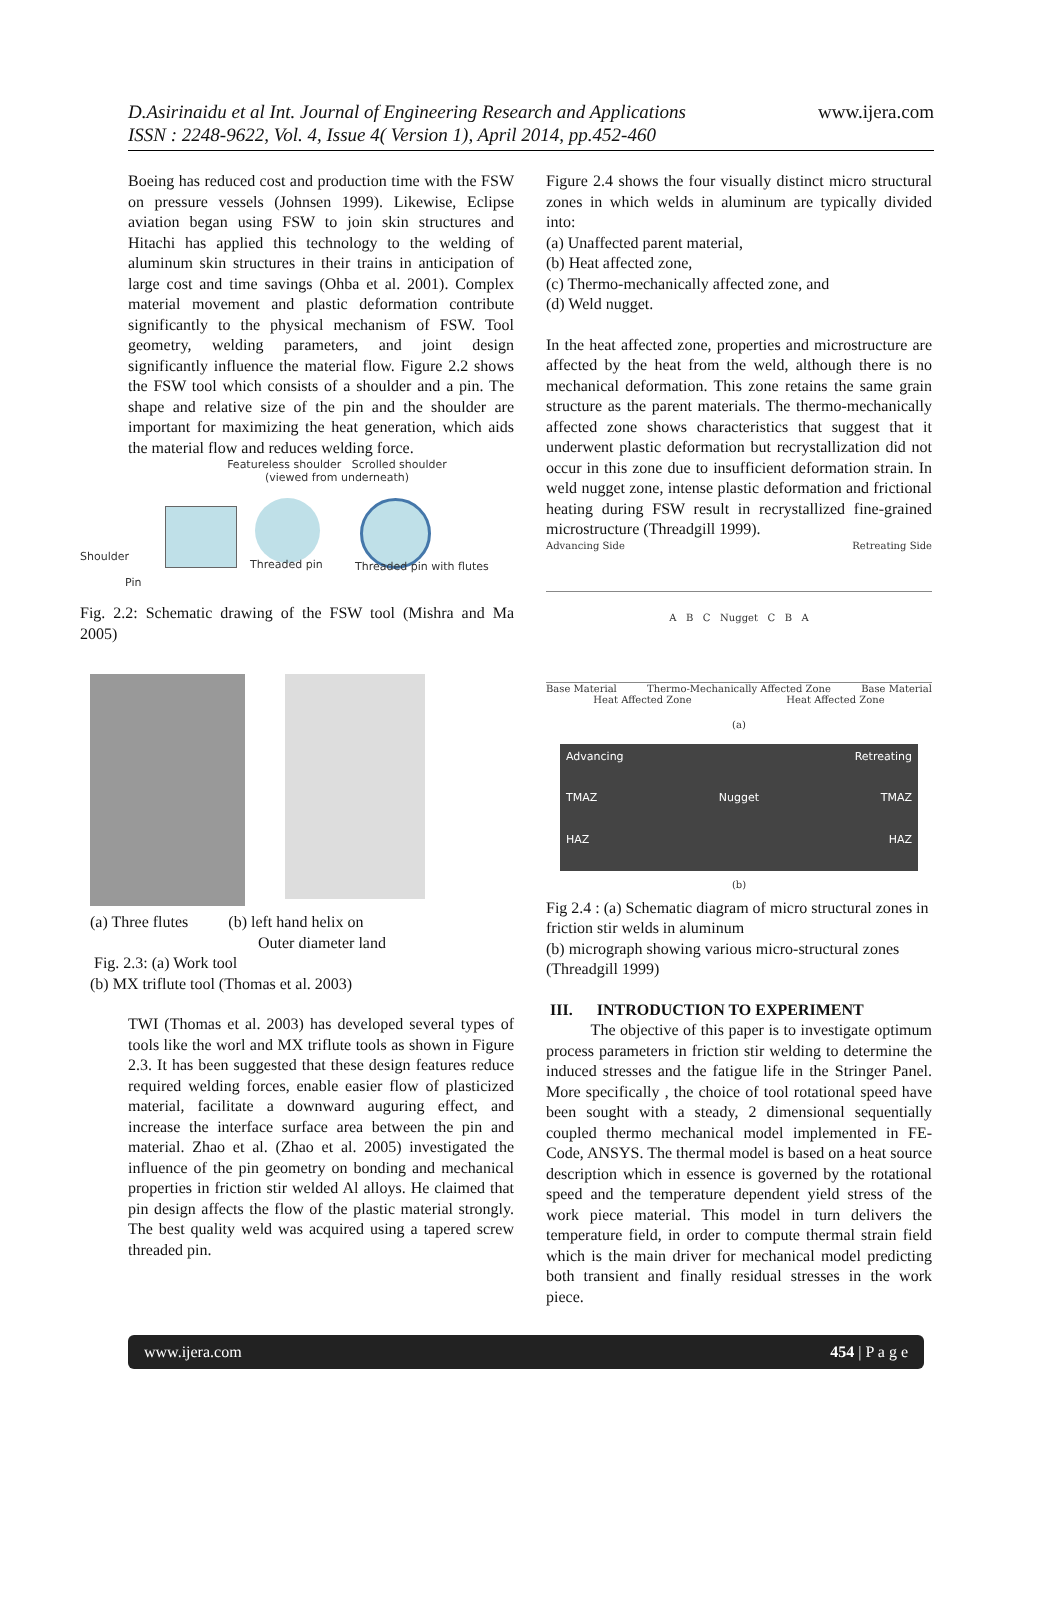D.Asirinaidu et al Int. Journal of Engineering Research and Applications www.ijera.com
ISSN : 2248-9622, Vol. 4, Issue 4( Version 1), April 2014, pp.452-460
Boeing has reduced cost and production time with the FSW on pressure vessels (Johnsen 1999). Likewise, Eclipse aviation began using FSW to join skin structures and Hitachi has applied this technology to the welding of aluminum skin structures in their trains in anticipation of large cost and time savings (Ohba et al. 2001). Complex material movement and plastic deformation contribute significantly to the physical mechanism of FSW. Tool geometry, welding parameters, and joint design significantly influence the material flow. Figure 2.2 shows the FSW tool which consists of a shoulder and a pin. The shape and relative size of the pin and the shoulder are important for maximizing the heat generation, which aids the material flow and reduces welding force.
Featureless shoulder Scrolled shoulder
(viewed from underneath)
Shoulder
Pin
Threaded pin Threaded pin with flutes
Fig. 2.2: Schematic drawing of the FSW tool (Mishra and Ma 2005)
(a) Three flutes (b) left hand helix on
Outer diameter land
Fig. 2.3: (a) Work tool
(b) MX triflute tool (Thomas et al. 2003)
TWI (Thomas et al. 2003) has developed several types of tools like the worl and MX triflute tools as shown in Figure 2.3. It has been suggested that these design features reduce required welding forces, enable easier flow of plasticized material, facilitate a downward auguring effect, and increase the interface surface area between the pin and material. Zhao et al. (Zhao et al. 2005) investigated the influence of the pin geometry on bonding and mechanical properties in friction stir welded Al alloys. He claimed that pin design affects the flow of the plastic material strongly. The best quality weld was acquired using a tapered screw threaded pin.
Figure 2.4 shows the four visually distinct micro structural zones in which welds in aluminum are typically divided into:
(a) Unaffected parent material,
(b) Heat affected zone,
(c) Thermo-mechanically affected zone, and
(d) Weld nugget.
In the heat affected zone, properties and microstructure are affected by the heat from the weld, although there is no mechanical deformation. This zone retains the same grain structure as the parent materials. The thermo-mechanically affected zone shows characteristics that suggest that it underwent plastic deformation but recrystallization did not occur in this zone due to insufficient deformation strain. In weld nugget zone, intense plastic deformation and frictional heating during FSW result in recrystallized fine-grained microstructure (Threadgill 1999).
Advancing Side Retreating Side
A B C Nugget C B A
Base Material Thermo-Mechanically Affected Zone Base Material
Heat Affected Zone Heat Affected Zone
(a)
Advancing Retreating TMAZ Nugget TMAZ HAZ HAZ
(b)
Fig 2.4 : (a) Schematic diagram of micro structural zones in friction stir welds in aluminum
(b) micrograph showing various micro-structural zones (Threadgill 1999)
III. INTRODUCTION TO EXPERIMENT
The objective of this paper is to investigate optimum process parameters in friction stir welding to determine the induced stresses and the fatigue life in the Stringer Panel. More specifically , the choice of tool rotational speed have been sought with a steady, 2 dimensional sequentially coupled thermo mechanical model implemented in FE-Code, ANSYS. The thermal model is based on a heat source description which in essence is governed by the rotational speed and the temperature dependent yield stress of the work piece material. This model in turn delivers the temperature field, in order to compute thermal strain field which is the main driver for mechanical model predicting both transient and finally residual stresses in the work piece.
www.ijera.com 454 | P a g e